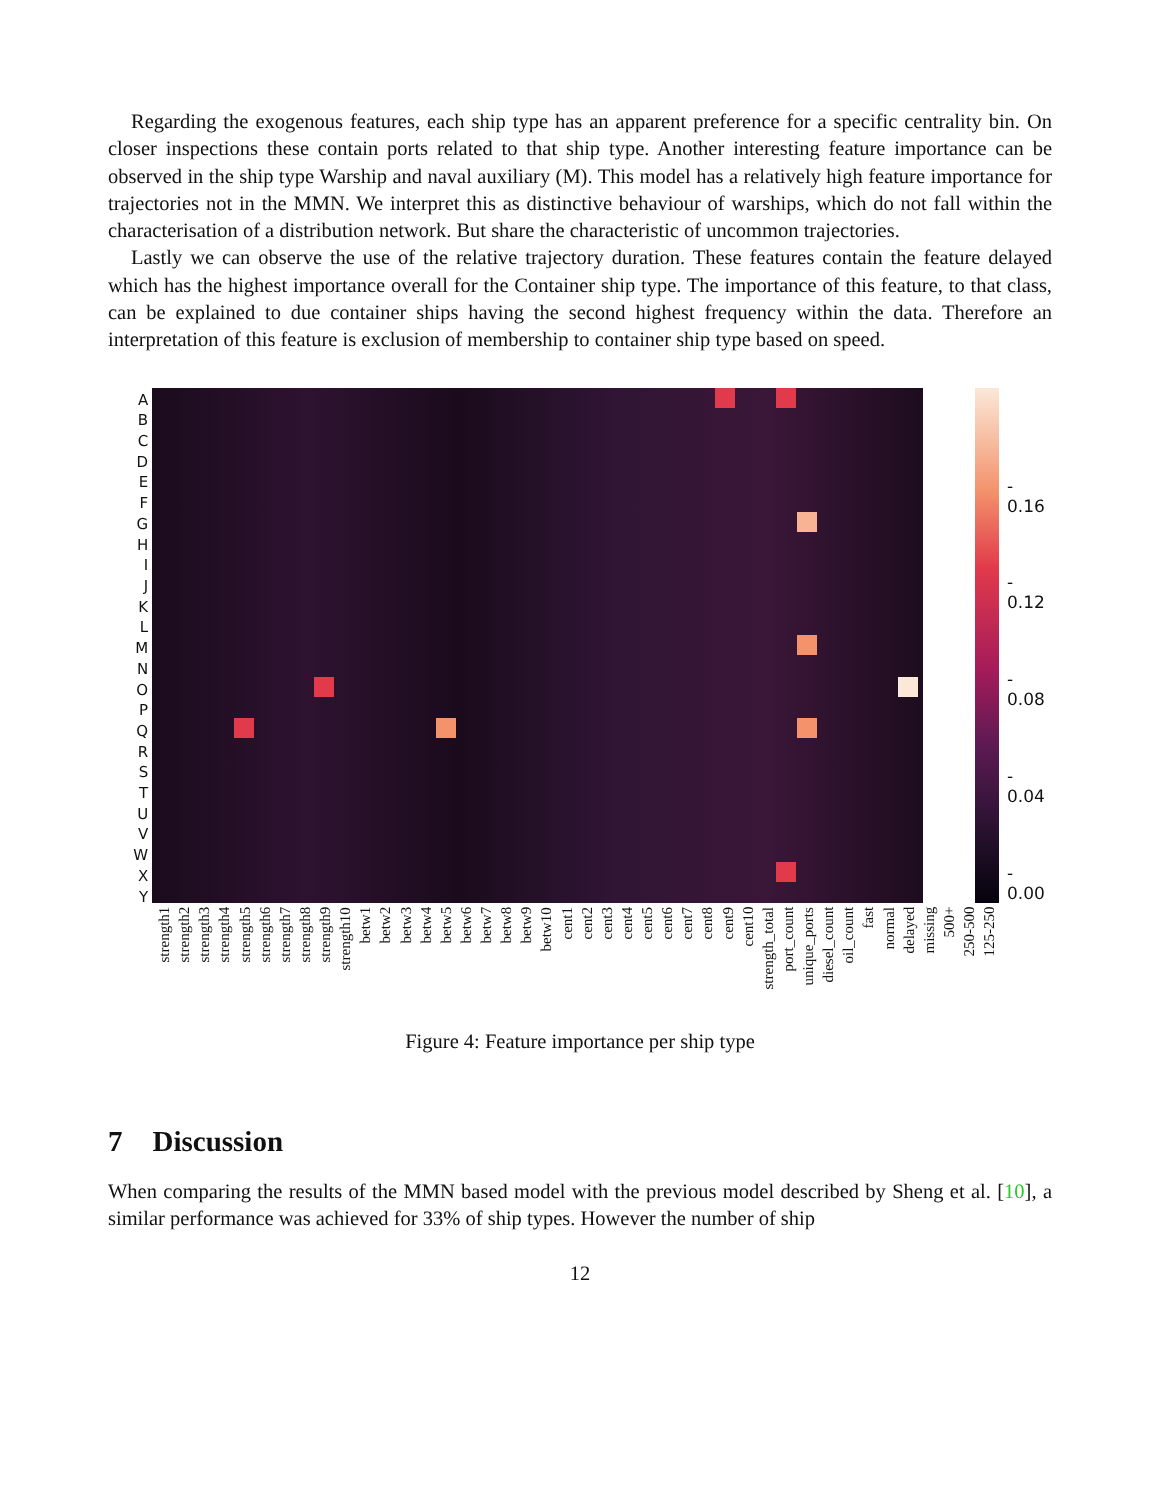Regarding the exogenous features, each ship type has an apparent preference for a specific centrality bin. On closer inspections these contain ports related to that ship type. Another interesting feature importance can be observed in the ship type Warship and naval auxiliary (M). This model has a relatively high feature importance for trajectories not in the MMN. We interpret this as distinctive behaviour of warships, which do not fall within the characterisation of a distribution network. But share the characteristic of uncommon trajectories.
Lastly we can observe the use of the relative trajectory duration. These features contain the feature delayed which has the highest importance overall for the Container ship type. The importance of this feature, to that class, can be explained to due container ships having the second highest frequency within the data. Therefore an interpretation of this feature is exclusion of membership to container ship type based on speed.
A
B
C
D
E
F
G
H
I
J
K
L
M
N
O
P
Q
R
S
T
U
V
W
X
Y
- 0.16
- 0.12
- 0.08
- 0.04
- 0.00
strength1 strength2 strength3 strength4 strength5 strength6 strength7 strength8 strength9 strength10 betw1 betw2 betw3 betw4 betw5 betw6 betw7 betw8 betw9 betw10 cent1 cent2 cent3 cent4 cent5 cent6 cent7 cent8 cent9 cent10 strength_total port_count unique_ports diesel_count oil_count fast normal delayed missing 500+ 250-500 125-250
Figure 4: Feature importance per ship type
7 Discussion
When comparing the results of the MMN based model with the previous model described by Sheng et al. [10], a similar performance was achieved for 33% of ship types. However the number of ship
12